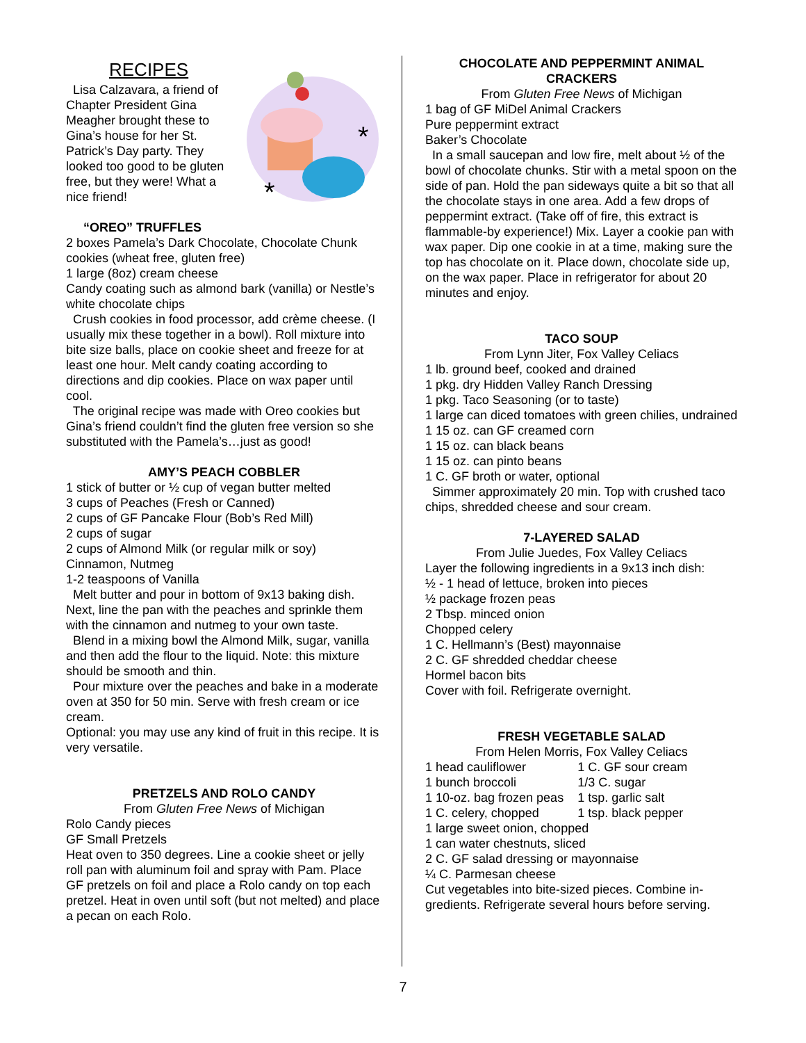RECIPES
*
*
Lisa Calzavara, a friend of Chapter President Gina Meagher brought these to Gina’s house for her St. Patrick’s Day party. They looked too good to be gluten free, but they were! What a nice friend!
“OREO” TRUFFLES
2 boxes Pamela’s Dark Chocolate, Chocolate Chunk cookies (wheat free, gluten free)
1 large (8oz) cream cheese
Candy coating such as almond bark (vanilla) or Nestle’s white chocolate chips
Crush cookies in food processor, add crème cheese. (I usually mix these together in a bowl). Roll mixture into bite size balls, place on cookie sheet and freeze for at least one hour. Melt candy coating according to directions and dip cookies. Place on wax paper until cool.
The original recipe was made with Oreo cookies but Gina’s friend couldn’t find the gluten free version so she substituted with the Pamela’s…just as good!
AMY’S PEACH COBBLER
1 stick of butter or ½ cup of vegan butter melted
3 cups of Peaches (Fresh or Canned)
2 cups of GF Pancake Flour (Bob’s Red Mill)
2 cups of sugar
2 cups of Almond Milk (or regular milk or soy)
Cinnamon, Nutmeg
1-2 teaspoons of Vanilla
Melt butter and pour in bottom of 9x13 baking dish. Next, line the pan with the peaches and sprinkle them with the cinnamon and nutmeg to your own taste.
Blend in a mixing bowl the Almond Milk, sugar, vanilla and then add the flour to the liquid. Note: this mixture should be smooth and thin.
Pour mixture over the peaches and bake in a moderate oven at 350 for 50 min. Serve with fresh cream or ice cream.
Optional: you may use any kind of fruit in this recipe. It is very versatile.
PRETZELS AND ROLO CANDY
From Gluten Free News of Michigan
Rolo Candy pieces
GF Small Pretzels
Heat oven to 350 degrees. Line a cookie sheet or jelly roll pan with aluminum foil and spray with Pam. Place GF pretzels on foil and place a Rolo candy on top each pretzel. Heat in oven until soft (but not melted) and place a pecan on each Rolo.
CHOCOLATE AND PEPPERMINT ANIMAL CRACKERS
From Gluten Free News of Michigan
1 bag of GF MiDel Animal Crackers
Pure peppermint extract
Baker’s Chocolate
In a small saucepan and low fire, melt about ½ of the bowl of chocolate chunks. Stir with a metal spoon on the side of pan. Hold the pan sideways quite a bit so that all the chocolate stays in one area. Add a few drops of peppermint extract. (Take off of fire, this extract is flammable-by experience!) Mix. Layer a cookie pan with wax paper. Dip one cookie in at a time, making sure the top has chocolate on it. Place down, chocolate side up, on the wax paper. Place in refrigerator for about 20 minutes and enjoy.
TACO SOUP
From Lynn Jiter, Fox Valley Celiacs
1 lb. ground beef, cooked and drained
1 pkg. dry Hidden Valley Ranch Dressing
1 pkg. Taco Seasoning (or to taste)
1 large can diced tomatoes with green chilies, undrained
1 15 oz. can GF creamed corn
1 15 oz. can black beans
1 15 oz. can pinto beans
1 C. GF broth or water, optional
Simmer approximately 20 min. Top with crushed taco chips, shredded cheese and sour cream.
7-LAYERED SALAD
From Julie Juedes, Fox Valley Celiacs
Layer the following ingredients in a 9x13 inch dish:
½ - 1 head of lettuce, broken into pieces
½ package frozen peas
2 Tbsp. minced onion
Chopped celery
1 C. Hellmann’s (Best) mayonnaise
2 C. GF shredded cheddar cheese
Hormel bacon bits
Cover with foil. Refrigerate overnight.
FRESH VEGETABLE SALAD
From Helen Morris, Fox Valley Celiacs
| 1 head cauliflower | 1 C. GF sour cream |
| 1 bunch broccoli | 1/3 C. sugar |
| 1 10-oz. bag frozen peas | 1 tsp. garlic salt |
| 1 C. celery, chopped | 1 tsp. black pepper |
1 large sweet onion, chopped
1 can water chestnuts, sliced
2 C. GF salad dressing or mayonnaise
¼ C. Parmesan cheese
Cut vegetables into bite-sized pieces. Combine in-gredients. Refrigerate several hours before serving.
7